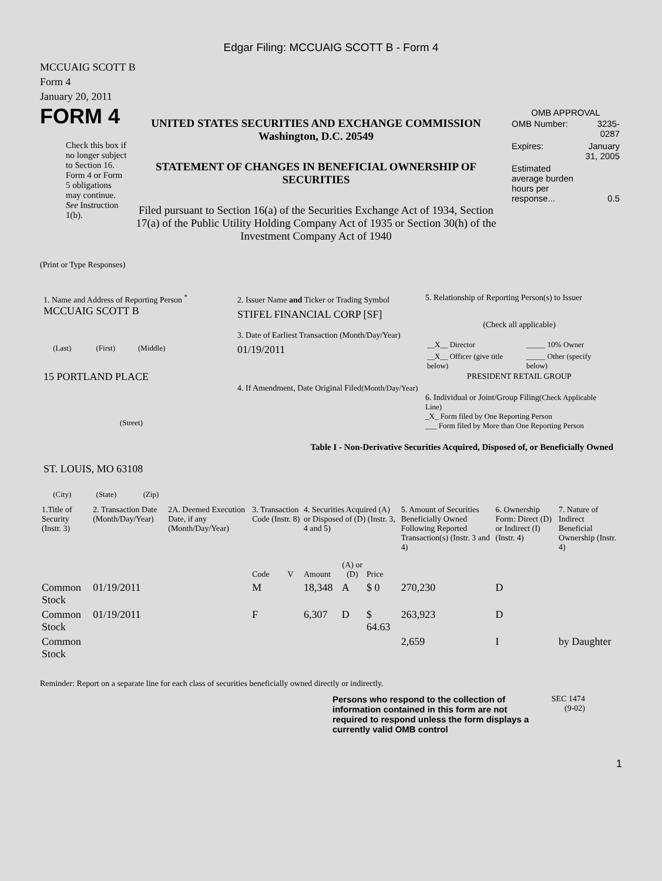Edgar Filing: MCCUAIG SCOTT B - Form 4
MCCUAIG SCOTT B
Form 4
January 20, 2011
FORM 4
Check this box if no longer subject to Section 16. Form 4 or Form 5 obligations may continue. See Instruction 1(b).
UNITED STATES SECURITIES AND EXCHANGE COMMISSION
Washington, D.C. 20549
STATEMENT OF CHANGES IN BENEFICIAL OWNERSHIP OF SECURITIES
Filed pursuant to Section 16(a) of the Securities Exchange Act of 1934, Section 17(a) of the Public Utility Holding Company Act of 1935 or Section 30(h) of the Investment Company Act of 1940
OMB APPROVAL
| OMB Number: | 3235-0287 |
| Expires: | January 31, 2005 |
| Estimated average burden hours per response... | 0.5 |
(Print or Type Responses)
1. Name and Address of Reporting Person <sup>*</sup>
MCCUAIG SCOTT B
(Last) (First) (Middle)
15 PORTLAND PLACE
(Street)
ST. LOUIS, MO 63108
(City) (State) (Zip)
2. Issuer Name and Ticker or Trading Symbol
STIFEL FINANCIAL CORP [SF]
3. Date of Earliest Transaction (Month/Day/Year)
01/19/2011
4. If Amendment, Date Original Filed(Month/Day/Year)
5. Relationship of Reporting Person(s) to Issuer
(Check all applicable)
| __X__ Director | _____ 10% Owner |
| __X__ Officer (give title below) | _____ Other (specify below) |
PRESIDENT RETAIL GROUP
6. Individual or Joint/Group Filing(Check Applicable Line)
_X_ Form filed by One Reporting Person
___ Form filed by More than One Reporting Person
Table I - Non-Derivative Securities Acquired, Disposed of, or Beneficially Owned
| 1.Title of Security (Instr. 3) | 2. Transaction Date (Month/Day/Year) | 2A. Deemed Execution Date, if any (Month/Day/Year) | 3. Transaction Code (Instr. 8) | | 4. Securities Acquired (A) or Disposed of (D) (Instr. 3, 4 and 5) | | | 5. Amount of Securities Beneficially Owned Following Reported Transaction(s) (Instr. 3 and 4) | 6. Ownership Form: Direct (D) or Indirect (I) (Instr. 4) | 7. Nature of Indirect Beneficial Ownership (Instr. 4) |
| | | | Code | V | Amount | (A) or (D) | Price | | | |
| Common Stock | 01/19/2011 | | M | | 18,348 | A | $ 0 | 270,230 | D | |
| Common Stock | 01/19/2011 | | F | | 6,307 | D | $ 64.63 | 263,923 | D | |
| Common Stock | | | | | | | | 2,659 | I | by Daughter |
Reminder: Report on a separate line for each class of securities beneficially owned directly or indirectly.
Persons who respond to the collection of information contained in this form are not required to respond unless the form displays a currently valid OMB control
SEC 1474
(9-02)
1